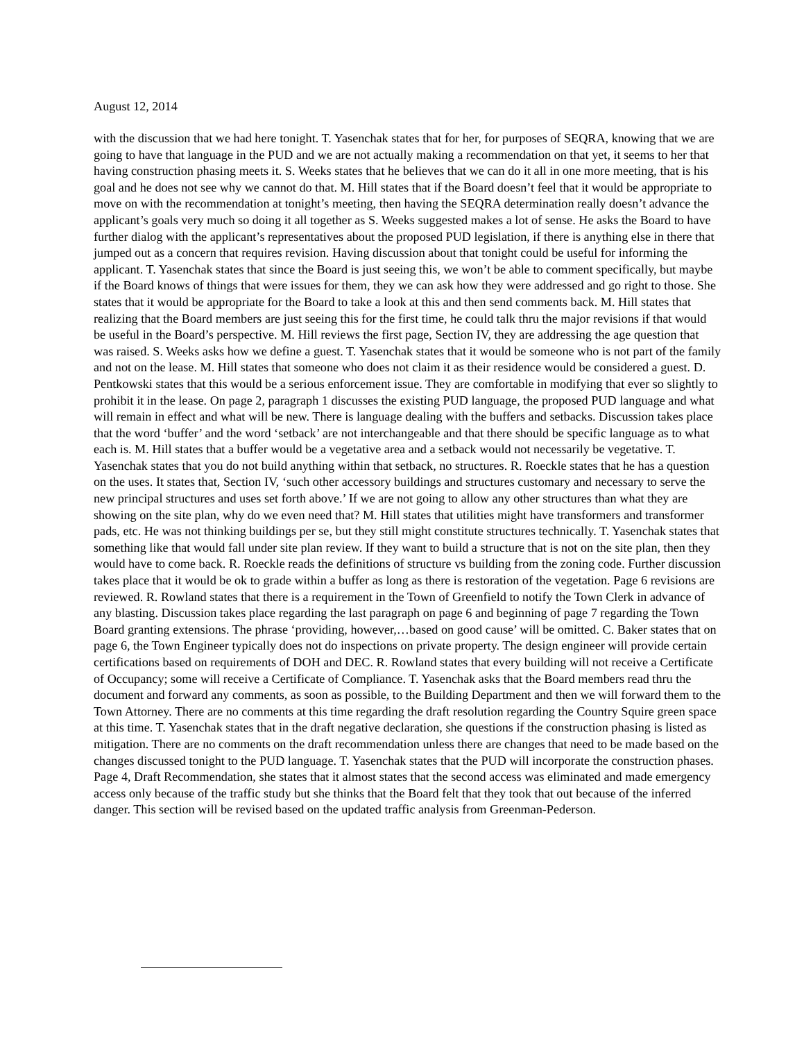August 12, 2014
with the discussion that we had here tonight. T. Yasenchak states that for her, for purposes of SEQRA, knowing that we are going to have that language in the PUD and we are not actually making a recommendation on that yet, it seems to her that having construction phasing meets it. S. Weeks states that he believes that we can do it all in one more meeting, that is his goal and he does not see why we cannot do that. M. Hill states that if the Board doesn’t feel that it would be appropriate to move on with the recommendation at tonight’s meeting, then having the SEQRA determination really doesn’t advance the applicant’s goals very much so doing it all together as S. Weeks suggested makes a lot of sense. He asks the Board to have further dialog with the applicant’s representatives about the proposed PUD legislation, if there is anything else in there that jumped out as a concern that requires revision. Having discussion about that tonight could be useful for informing the applicant. T. Yasenchak states that since the Board is just seeing this, we won’t be able to comment specifically, but maybe if the Board knows of things that were issues for them, they we can ask how they were addressed and go right to those. She states that it would be appropriate for the Board to take a look at this and then send comments back. M. Hill states that realizing that the Board members are just seeing this for the first time, he could talk thru the major revisions if that would be useful in the Board’s perspective. M. Hill reviews the first page, Section IV, they are addressing the age question that was raised. S. Weeks asks how we define a guest. T. Yasenchak states that it would be someone who is not part of the family and not on the lease. M. Hill states that someone who does not claim it as their residence would be considered a guest. D. Pentkowski states that this would be a serious enforcement issue. They are comfortable in modifying that ever so slightly to prohibit it in the lease. On page 2, paragraph 1 discusses the existing PUD language, the proposed PUD language and what will remain in effect and what will be new. There is language dealing with the buffers and setbacks. Discussion takes place that the word ‘buffer’ and the word ‘setback’ are not interchangeable and that there should be specific language as to what each is. M. Hill states that a buffer would be a vegetative area and a setback would not necessarily be vegetative. T. Yasenchak states that you do not build anything within that setback, no structures. R. Roeckle states that he has a question on the uses. It states that, Section IV, ‘such other accessory buildings and structures customary and necessary to serve the new principal structures and uses set forth above.’ If we are not going to allow any other structures than what they are showing on the site plan, why do we even need that? M. Hill states that utilities might have transformers and transformer pads, etc. He was not thinking buildings per se, but they still might constitute structures technically. T. Yasenchak states that something like that would fall under site plan review. If they want to build a structure that is not on the site plan, then they would have to come back. R. Roeckle reads the definitions of structure vs building from the zoning code. Further discussion takes place that it would be ok to grade within a buffer as long as there is restoration of the vegetation. Page 6 revisions are reviewed. R. Rowland states that there is a requirement in the Town of Greenfield to notify the Town Clerk in advance of any blasting. Discussion takes place regarding the last paragraph on page 6 and beginning of page 7 regarding the Town Board granting extensions. The phrase ‘providing, however,…based on good cause’ will be omitted. C. Baker states that on page 6, the Town Engineer typically does not do inspections on private property. The design engineer will provide certain certifications based on requirements of DOH and DEC. R. Rowland states that every building will not receive a Certificate of Occupancy; some will receive a Certificate of Compliance. T. Yasenchak asks that the Board members read thru the document and forward any comments, as soon as possible, to the Building Department and then we will forward them to the Town Attorney. There are no comments at this time regarding the draft resolution regarding the Country Squire green space at this time. T. Yasenchak states that in the draft negative declaration, she questions if the construction phasing is listed as mitigation. There are no comments on the draft recommendation unless there are changes that need to be made based on the changes discussed tonight to the PUD language. T. Yasenchak states that the PUD will incorporate the construction phases. Page 4, Draft Recommendation, she states that it almost states that the second access was eliminated and made emergency access only because of the traffic study but she thinks that the Board felt that they took that out because of the inferred danger. This section will be revised based on the updated traffic analysis from Greenman-Pederson.